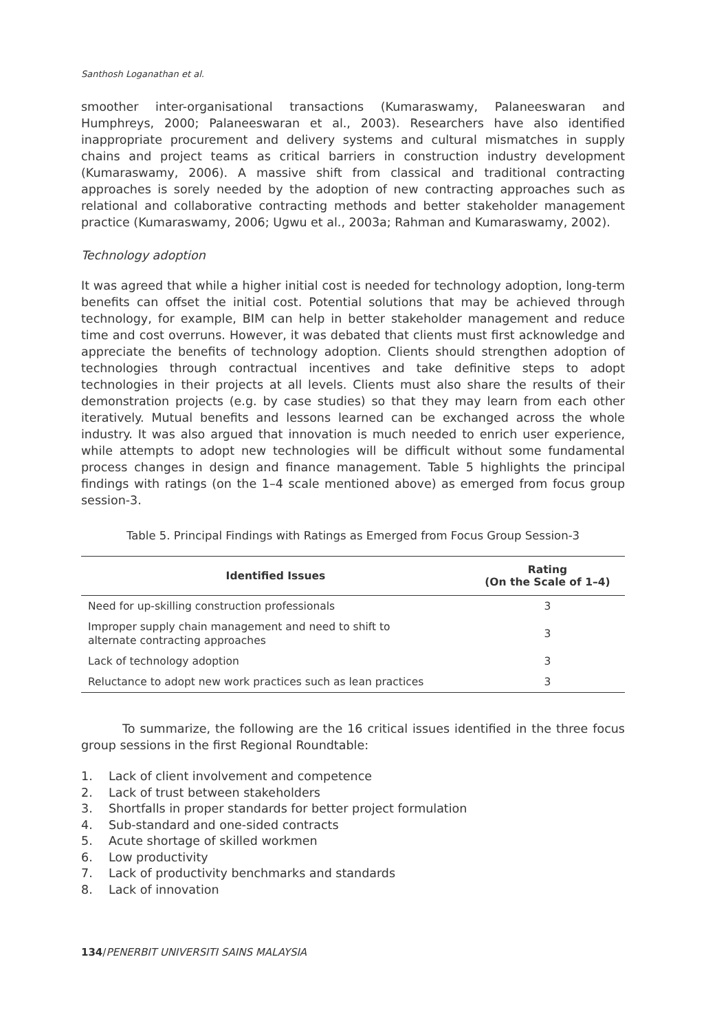Santhosh Loganathan et al.
smoother inter-organisational transactions (Kumaraswamy, Palaneeswaran and Humphreys, 2000; Palaneeswaran et al., 2003). Researchers have also identified inappropriate procurement and delivery systems and cultural mismatches in supply chains and project teams as critical barriers in construction industry development (Kumaraswamy, 2006). A massive shift from classical and traditional contracting approaches is sorely needed by the adoption of new contracting approaches such as relational and collaborative contracting methods and better stakeholder management practice (Kumaraswamy, 2006; Ugwu et al., 2003a; Rahman and Kumaraswamy, 2002).
Technology adoption
It was agreed that while a higher initial cost is needed for technology adoption, long-term benefits can offset the initial cost. Potential solutions that may be achieved through technology, for example, BIM can help in better stakeholder management and reduce time and cost overruns. However, it was debated that clients must first acknowledge and appreciate the benefits of technology adoption. Clients should strengthen adoption of technologies through contractual incentives and take definitive steps to adopt technologies in their projects at all levels. Clients must also share the results of their demonstration projects (e.g. by case studies) so that they may learn from each other iteratively. Mutual benefits and lessons learned can be exchanged across the whole industry. It was also argued that innovation is much needed to enrich user experience, while attempts to adopt new technologies will be difficult without some fundamental process changes in design and finance management. Table 5 highlights the principal findings with ratings (on the 1–4 scale mentioned above) as emerged from focus group session-3.
Table 5. Principal Findings with Ratings as Emerged from Focus Group Session-3
| Identified Issues | Rating (On the Scale of 1–4) |
| --- | --- |
| Need for up-skilling construction professionals | 3 |
| Improper supply chain management and need to shift to alternate contracting approaches | 3 |
| Lack of technology adoption | 3 |
| Reluctance to adopt new work practices such as lean practices | 3 |
To summarize, the following are the 16 critical issues identified in the three focus group sessions in the first Regional Roundtable:
1. Lack of client involvement and competence
2. Lack of trust between stakeholders
3. Shortfalls in proper standards for better project formulation
4. Sub-standard and one-sided contracts
5. Acute shortage of skilled workmen
6. Low productivity
7. Lack of productivity benchmarks and standards
8. Lack of innovation
134/PENERBIT UNIVERSITI SAINS MALAYSIA